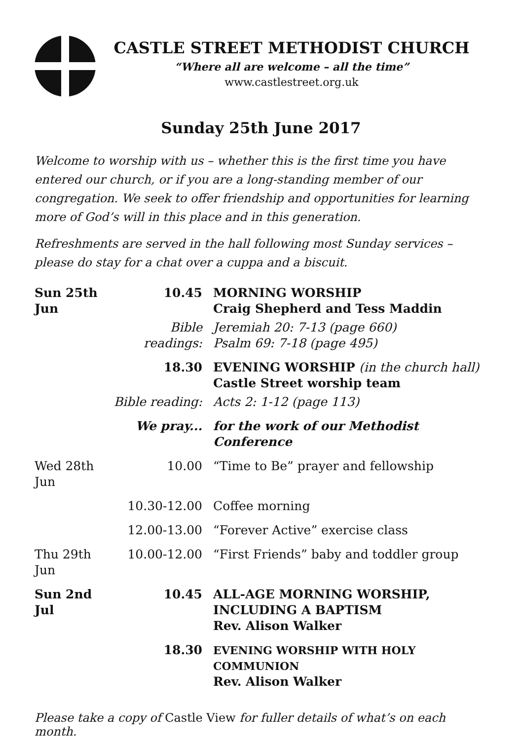CASTLE STREET METHODIST CHURCH
“Where all are welcome – all the time”
www.castlestreet.org.uk
Sunday 25th June 2017
Welcome to worship with us – whether this is the first time you have entered our church, or if you are a long-standing member of our congregation. We seek to offer friendship and opportunities for learning more of God’s will in this place and in this generation.
Refreshments are served in the hall following most Sunday services – please do stay for a chat over a cuppa and a biscuit.
| Sun 25th Jun | 10.45 | MORNING WORSHIP Craig Shepherd and Tess Maddin |
| | Bible readings: | Jeremiah 20: 7-13 (page 660) Psalm 69: 7-18 (page 495) |
| | 18.30 | EVENING WORSHIP (in the church hall) Castle Street worship team |
| | Bible reading: | Acts 2: 1-12 (page 113) |
| | We pray... | for the work of our Methodist Conference |
| Wed 28th Jun | 10.00 | “Time to Be” prayer and fellowship |
| | 10.30-12.00 | Coffee morning |
| | 12.00-13.00 | “Forever Active” exercise class |
| Thu 29th Jun | 10.00-12.00 | “First Friends” baby and toddler group |
| Sun 2nd Jul | 10.45 | ALL-AGE MORNING WORSHIP, INCLUDING A BAPTISM Rev. Alison Walker |
| | 18.30 | EVENING WORSHIP WITH HOLY COMMUNION Rev. Alison Walker |
Please take a copy of Castle View for fuller details of what’s on each month.